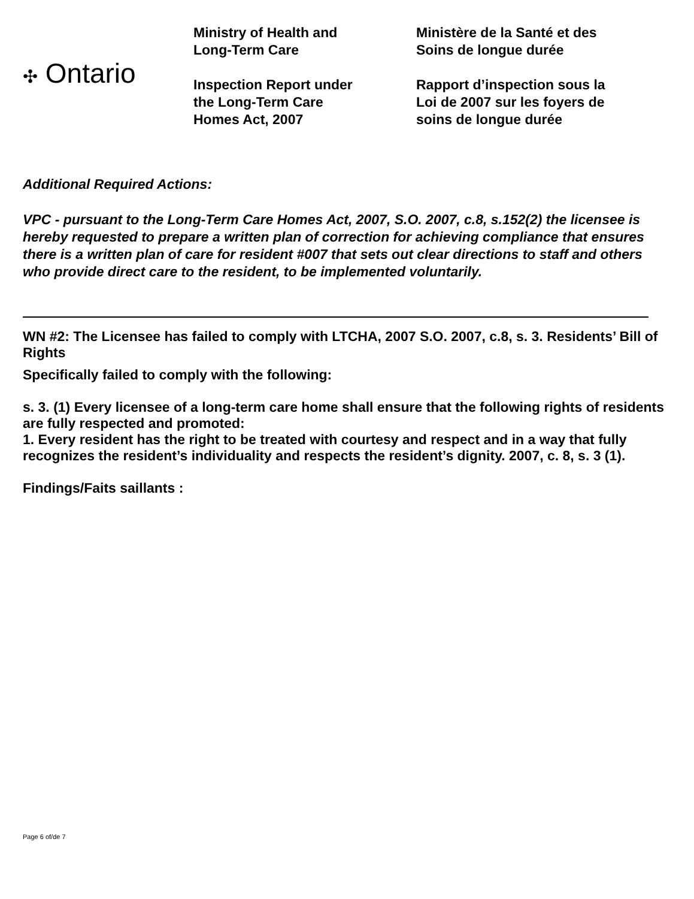✣ Ontario
Ministry of Health and
Long-Term Care
Inspection Report under
the Long-Term Care
Homes Act, 2007
Ministère de la Santé et des
Soins de longue durée
Rapport d’inspection sous la
Loi de 2007 sur les foyers de
soins de longue durée
Additional Required Actions:
VPC - pursuant to the Long-Term Care Homes Act, 2007, S.O. 2007, c.8, s.152(2) the licensee is hereby requested to prepare a written plan of correction for achieving compliance that ensures there is a written plan of care for resident #007 that sets out clear directions to staff and others who provide direct care to the resident, to be implemented voluntarily.
WN #2: The Licensee has failed to comply with LTCHA, 2007 S.O. 2007, c.8, s. 3. Residents’ Bill of Rights
Specifically failed to comply with the following:
s. 3. (1) Every licensee of a long-term care home shall ensure that the following rights of residents are fully respected and promoted:
1. Every resident has the right to be treated with courtesy and respect and in a way that fully recognizes the resident’s individuality and respects the resident’s dignity. 2007, c. 8, s. 3 (1).
Findings/Faits saillants :
Page 6 of/de 7